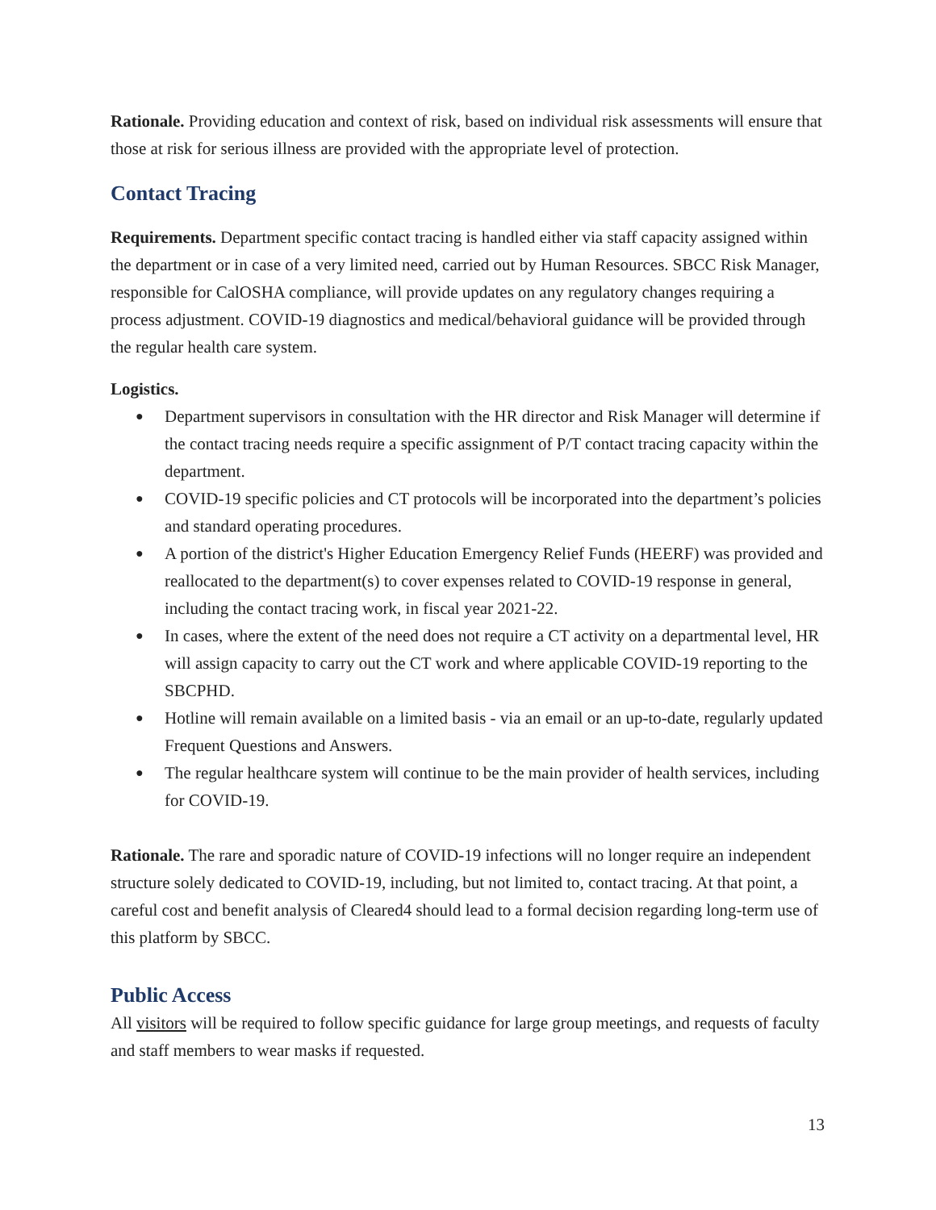Rationale. Providing education and context of risk, based on individual risk assessments will ensure that those at risk for serious illness are provided with the appropriate level of protection.
Contact Tracing
Requirements. Department specific contact tracing is handled either via staff capacity assigned within the department or in case of a very limited need, carried out by Human Resources. SBCC Risk Manager, responsible for CalOSHA compliance, will provide updates on any regulatory changes requiring a process adjustment. COVID-19 diagnostics and medical/behavioral guidance will be provided through the regular health care system.
Logistics.
● Department supervisors in consultation with the HR director and Risk Manager will determine if the contact tracing needs require a specific assignment of P/T contact tracing capacity within the department.
● COVID-19 specific policies and CT protocols will be incorporated into the department’s policies and standard operating procedures.
● A portion of the district's Higher Education Emergency Relief Funds (HEERF) was provided and reallocated to the department(s) to cover expenses related to COVID-19 response in general, including the contact tracing work, in fiscal year 2021-22.
● In cases, where the extent of the need does not require a CT activity on a departmental level, HR will assign capacity to carry out the CT work and where applicable COVID-19 reporting to the SBCPHD.
● Hotline will remain available on a limited basis - via an email or an up-to-date, regularly updated Frequent Questions and Answers.
● The regular healthcare system will continue to be the main provider of health services, including for COVID-19.
Rationale. The rare and sporadic nature of COVID-19 infections will no longer require an independent structure solely dedicated to COVID-19, including, but not limited to, contact tracing. At that point, a careful cost and benefit analysis of Cleared4 should lead to a formal decision regarding long-term use of this platform by SBCC.
Public Access
All visitors will be required to follow specific guidance for large group meetings, and requests of faculty and staff members to wear masks if requested.
13